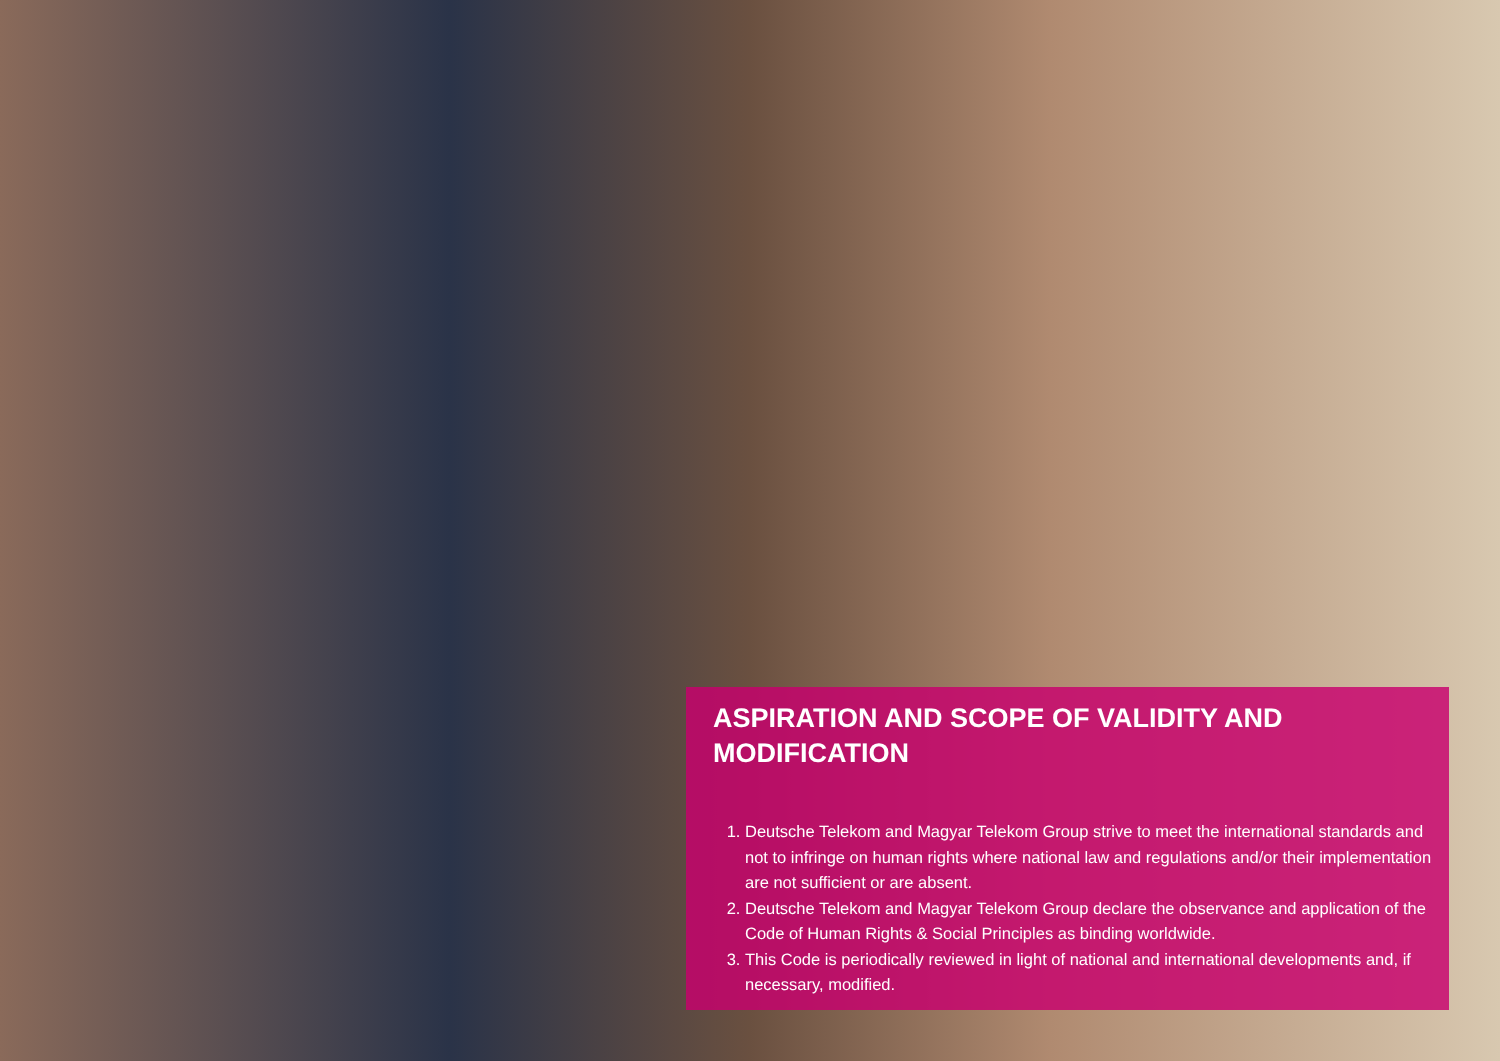ASPIRATION AND SCOPE OF VALIDITY AND
MODIFICATION
1. Deutsche Telekom and Magyar Telekom Group strive to meet the international standards and not to infringe on human rights where national law and regulations and/or their implementation are not sufficient or are absent.
2. Deutsche Telekom and Magyar Telekom Group declare the observance and application of the Code of Human Rights & Social Principles as binding worldwide.
3. This Code is periodically reviewed in light of national and international developments and, if necessary, modified.